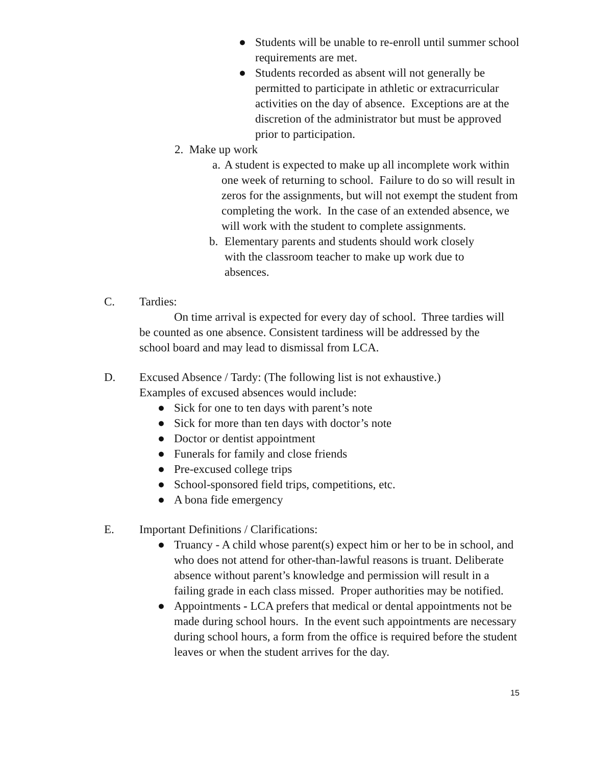● Students will be unable to re-enroll until summer school requirements are met.
● Students recorded as absent will not generally be permitted to participate in athletic or extracurricular activities on the day of absence. Exceptions are at the discretion of the administrator but must be approved prior to participation.
2. Make up work
a.
A student is expected to make up all incomplete work within one week of returning to school. Failure to do so will result in zeros for the assignments, but will not exempt the student from completing the work. In the case of an extended absence, we will work with the student to complete assignments.
b. Elementary parents and students should work closely with the classroom teacher to make up work due to absences.
C. Tardies:
On time arrival is expected for every day of school. Three tardies will be counted as one absence. Consistent tardiness will be addressed by the school board and may lead to dismissal from LCA.
D. Excused Absence / Tardy: (The following list is not exhaustive.)
Examples of excused absences would include:
● Sick for one to ten days with parent’s note
● Sick for more than ten days with doctor’s note
● Doctor or dentist appointment
● Funerals for family and close friends
● Pre-excused college trips
● School-sponsored field trips, competitions, etc.
● A bona fide emergency
E. Important Definitions / Clarifications:
● Truancy - A child whose parent(s) expect him or her to be in school, and who does not attend for other-than-lawful reasons is truant. Deliberate absence without parent’s knowledge and permission will result in a failing grade in each class missed. Proper authorities may be notified.
● Appointments - LCA prefers that medical or dental appointments not be made during school hours. In the event such appointments are necessary during school hours, a form from the office is required before the student leaves or when the student arrives for the day.
15